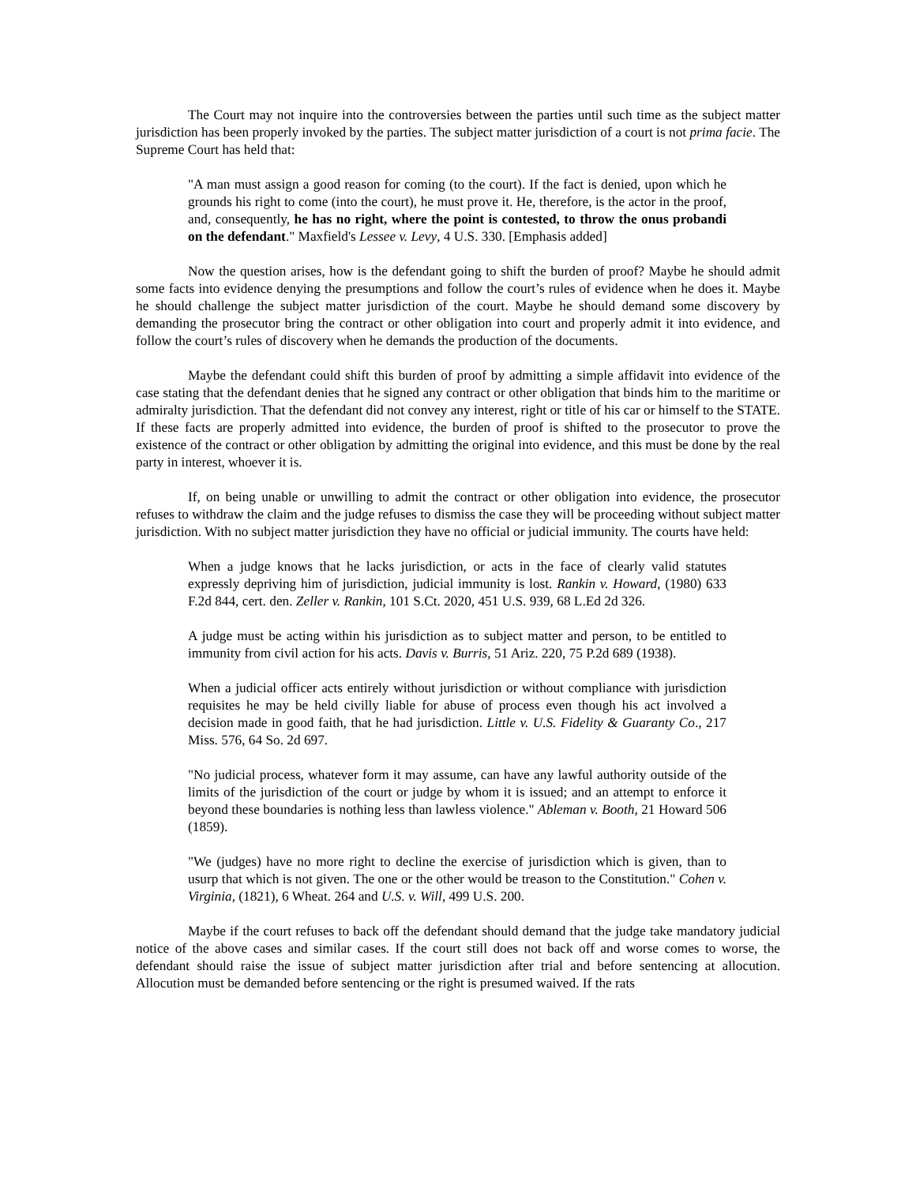The Court may not inquire into the controversies between the parties until such time as the subject matter jurisdiction has been properly invoked by the parties. The subject matter jurisdiction of a court is not prima facie. The Supreme Court has held that:
"A man must assign a good reason for coming (to the court). If the fact is denied, upon which he grounds his right to come (into the court), he must prove it. He, therefore, is the actor in the proof, and, consequently, he has no right, where the point is contested, to throw the onus probandi on the defendant." Maxfield's Lessee v. Levy, 4 U.S. 330. [Emphasis added]
Now the question arises, how is the defendant going to shift the burden of proof? Maybe he should admit some facts into evidence denying the presumptions and follow the court’s rules of evidence when he does it. Maybe he should challenge the subject matter jurisdiction of the court. Maybe he should demand some discovery by demanding the prosecutor bring the contract or other obligation into court and properly admit it into evidence, and follow the court’s rules of discovery when he demands the production of the documents.
Maybe the defendant could shift this burden of proof by admitting a simple affidavit into evidence of the case stating that the defendant denies that he signed any contract or other obligation that binds him to the maritime or admiralty jurisdiction. That the defendant did not convey any interest, right or title of his car or himself to the STATE. If these facts are properly admitted into evidence, the burden of proof is shifted to the prosecutor to prove the existence of the contract or other obligation by admitting the original into evidence, and this must be done by the real party in interest, whoever it is.
If, on being unable or unwilling to admit the contract or other obligation into evidence, the prosecutor refuses to withdraw the claim and the judge refuses to dismiss the case they will be proceeding without subject matter jurisdiction. With no subject matter jurisdiction they have no official or judicial immunity. The courts have held:
When a judge knows that he lacks jurisdiction, or acts in the face of clearly valid statutes expressly depriving him of jurisdiction, judicial immunity is lost. Rankin v. Howard, (1980) 633 F.2d 844, cert. den. Zeller v. Rankin, 101 S.Ct. 2020, 451 U.S. 939, 68 L.Ed 2d 326.
A judge must be acting within his jurisdiction as to subject matter and person, to be entitled to immunity from civil action for his acts. Davis v. Burris, 51 Ariz. 220, 75 P.2d 689 (1938).
When a judicial officer acts entirely without jurisdiction or without compliance with jurisdiction requisites he may be held civilly liable for abuse of process even though his act involved a decision made in good faith, that he had jurisdiction. Little v. U.S. Fidelity & Guaranty Co., 217 Miss. 576, 64 So. 2d 697.
"No judicial process, whatever form it may assume, can have any lawful authority outside of the limits of the jurisdiction of the court or judge by whom it is issued; and an attempt to enforce it beyond these boundaries is nothing less than lawless violence." Ableman v. Booth, 21 Howard 506 (1859).
"We (judges) have no more right to decline the exercise of jurisdiction which is given, than to usurp that which is not given. The one or the other would be treason to the Constitution." Cohen v. Virginia, (1821), 6 Wheat. 264 and U.S. v. Will, 499 U.S. 200.
Maybe if the court refuses to back off the defendant should demand that the judge take mandatory judicial notice of the above cases and similar cases. If the court still does not back off and worse comes to worse, the defendant should raise the issue of subject matter jurisdiction after trial and before sentencing at allocution. Allocution must be demanded before sentencing or the right is presumed waived. If the rats